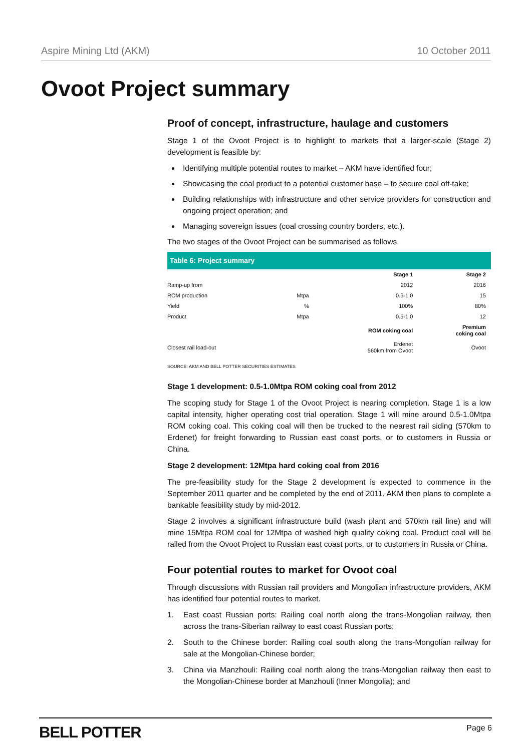Aspire Mining Ltd (AKM) 10 October 2011
Ovoot Project summary
Proof of concept, infrastructure, haulage and customers
Stage 1 of the Ovoot Project is to highlight to markets that a larger-scale (Stage 2) development is feasible by:
Identifying multiple potential routes to market – AKM have identified four;
Showcasing the coal product to a potential customer base – to secure coal off-take;
Building relationships with infrastructure and other service providers for construction and ongoing project operation; and
Managing sovereign issues (coal crossing country borders, etc.).
The two stages of the Ovoot Project can be summarised as follows.
Table 6: Project summary
| | | Stage 1 | Stage 2 |
| --- | --- | --- | --- |
| Ramp-up from | | 2012 | 2016 |
| ROM production | Mtpa | 0.5-1.0 | 15 |
| Yield | % | 100% | 80% |
| Product | Mtpa | 0.5-1.0 | 12 |
| | | ROM coking coal | Premium coking coal |
| Closest rail load-out | | Erdenet 560km from Ovoot | Ovoot |
SOURCE: AKM AND BELL POTTER SECURITIES ESTIMATES
Stage 1 development: 0.5-1.0Mtpa ROM coking coal from 2012
The scoping study for Stage 1 of the Ovoot Project is nearing completion. Stage 1 is a low capital intensity, higher operating cost trial operation. Stage 1 will mine around 0.5-1.0Mtpa ROM coking coal. This coking coal will then be trucked to the nearest rail siding (570km to Erdenet) for freight forwarding to Russian east coast ports, or to customers in Russia or China.
Stage 2 development: 12Mtpa hard coking coal from 2016
The pre-feasibility study for the Stage 2 development is expected to commence in the September 2011 quarter and be completed by the end of 2011. AKM then plans to complete a bankable feasibility study by mid-2012.
Stage 2 involves a significant infrastructure build (wash plant and 570km rail line) and will mine 15Mtpa ROM coal for 12Mtpa of washed high quality coking coal. Product coal will be railed from the Ovoot Project to Russian east coast ports, or to customers in Russia or China.
Four potential routes to market for Ovoot coal
Through discussions with Russian rail providers and Mongolian infrastructure providers, AKM has identified four potential routes to market.
1. East coast Russian ports: Railing coal north along the trans-Mongolian railway, then across the trans-Siberian railway to east coast Russian ports;
2. South to the Chinese border: Railing coal south along the trans-Mongolian railway for sale at the Mongolian-Chinese border;
3. China via Manzhouli: Railing coal north along the trans-Mongolian railway then east to the Mongolian-Chinese border at Manzhouli (Inner Mongolia); and
BELL POTTER Page 6